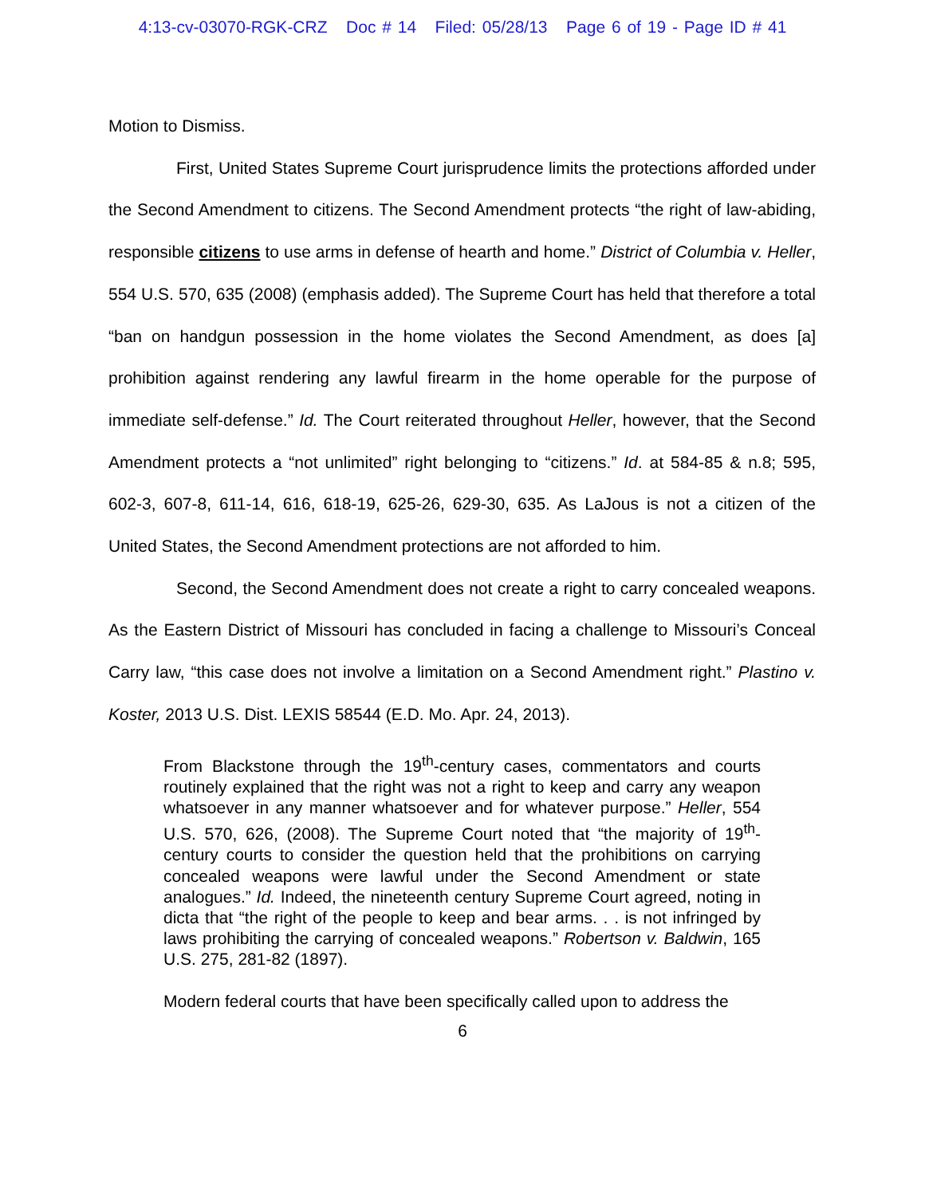4:13-cv-03070-RGK-CRZ Doc # 14 Filed: 05/28/13 Page 6 of 19 - Page ID # 41
Motion to Dismiss.
First, United States Supreme Court jurisprudence limits the protections afforded under the Second Amendment to citizens. The Second Amendment protects “the right of law-abiding, responsible citizens to use arms in defense of hearth and home.” District of Columbia v. Heller, 554 U.S. 570, 635 (2008) (emphasis added). The Supreme Court has held that therefore a total “ban on handgun possession in the home violates the Second Amendment, as does [a] prohibition against rendering any lawful firearm in the home operable for the purpose of immediate self-defense.” Id. The Court reiterated throughout Heller, however, that the Second Amendment protects a “not unlimited” right belonging to “citizens.” Id. at 584-85 & n.8; 595, 602-3, 607-8, 611-14, 616, 618-19, 625-26, 629-30, 635. As LaJous is not a citizen of the United States, the Second Amendment protections are not afforded to him.
Second, the Second Amendment does not create a right to carry concealed weapons. As the Eastern District of Missouri has concluded in facing a challenge to Missouri’s Conceal Carry law, “this case does not involve a limitation on a Second Amendment right.” Plastino v. Koster, 2013 U.S. Dist. LEXIS 58544 (E.D. Mo. Apr. 24, 2013).
From Blackstone through the 19<sup>th</sup>-century cases, commentators and courts routinely explained that the right was not a right to keep and carry any weapon whatsoever in any manner whatsoever and for whatever purpose.” Heller, 554 U.S. 570, 626, (2008). The Supreme Court noted that “the majority of 19<sup>th</sup>-century courts to consider the question held that the prohibitions on carrying concealed weapons were lawful under the Second Amendment or state analogues.” Id. Indeed, the nineteenth century Supreme Court agreed, noting in dicta that “the right of the people to keep and bear arms. . . is not infringed by laws prohibiting the carrying of concealed weapons.” Robertson v. Baldwin, 165 U.S. 275, 281-82 (1897).
Modern federal courts that have been specifically called upon to address the
6